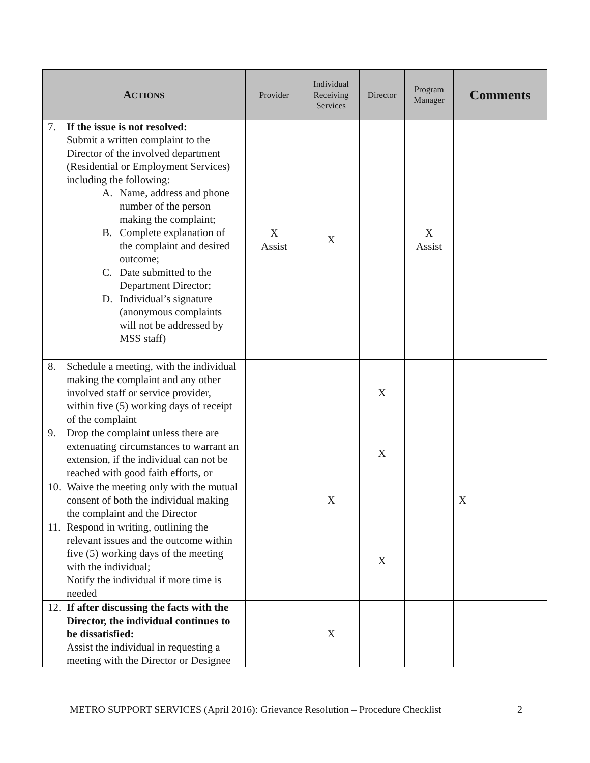| A CTIONS | Provider | Individual Receiving Services | Director | Program Manager | Comments |
| --- | --- | --- | --- | --- | --- |
| 7. If the issue is not resolved: Submit a written complaint to the Director of the involved department (Residential or Employment Services) including the following: A. Name, address and phone number of the person making the complaint; B. Complete explanation of the complaint and desired outcome; C. Date submitted to the Department Director; D. Individual’s signature (anonymous complaints will not be addressed by MSS staff) | X Assist | X | | X Assist | |
| 8. Schedule a meeting, with the individual making the complaint and any other involved staff or service provider, within five (5) working days of receipt of the complaint | | | X | | |
| 9. Drop the complaint unless there are extenuating circumstances to warrant an extension, if the individual can not be reached with good faith efforts, or | | | X | | |
| 10. Waive the meeting only with the mutual consent of both the individual making the complaint and the Director | | X | | | X |
| 11. Respond in writing, outlining the relevant issues and the outcome within five (5) working days of the meeting with the individual; Notify the individual if more time is needed | | | X | | |
| 12. If after discussing the facts with the Director, the individual continues to be dissatisfied: Assist the individual in requesting a meeting with the Director or Designee | | X | | | |
METRO SUPPORT SERVICES (April 2016): Grievance Resolution – Procedure Checklist 2